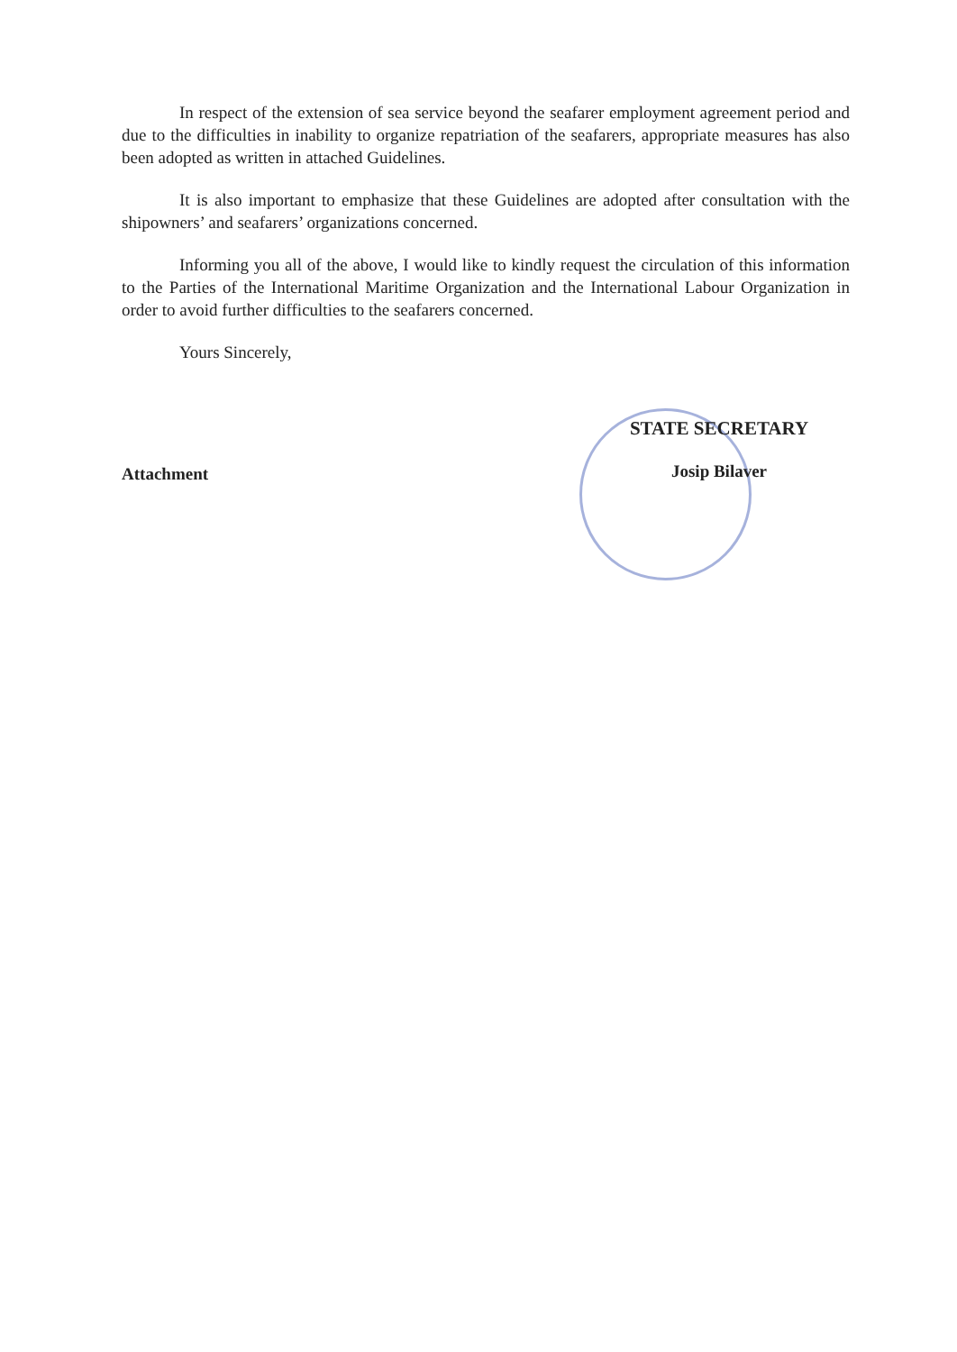In respect of the extension of sea service beyond the seafarer employment agreement period and due to the difficulties in inability to organize repatriation of the seafarers, appropriate measures has also been adopted as written in attached Guidelines.
It is also important to emphasize that these Guidelines are adopted after consultation with the shipowners’ and seafarers’ organizations concerned.
Informing you all of the above, I would like to kindly request the circulation of this information to the Parties of the International Maritime Organization and the International Labour Organization in order to avoid further difficulties to the seafarers concerned.
Yours Sincerely,
Attachment
STATE SECRETARY
Josip Bilaver